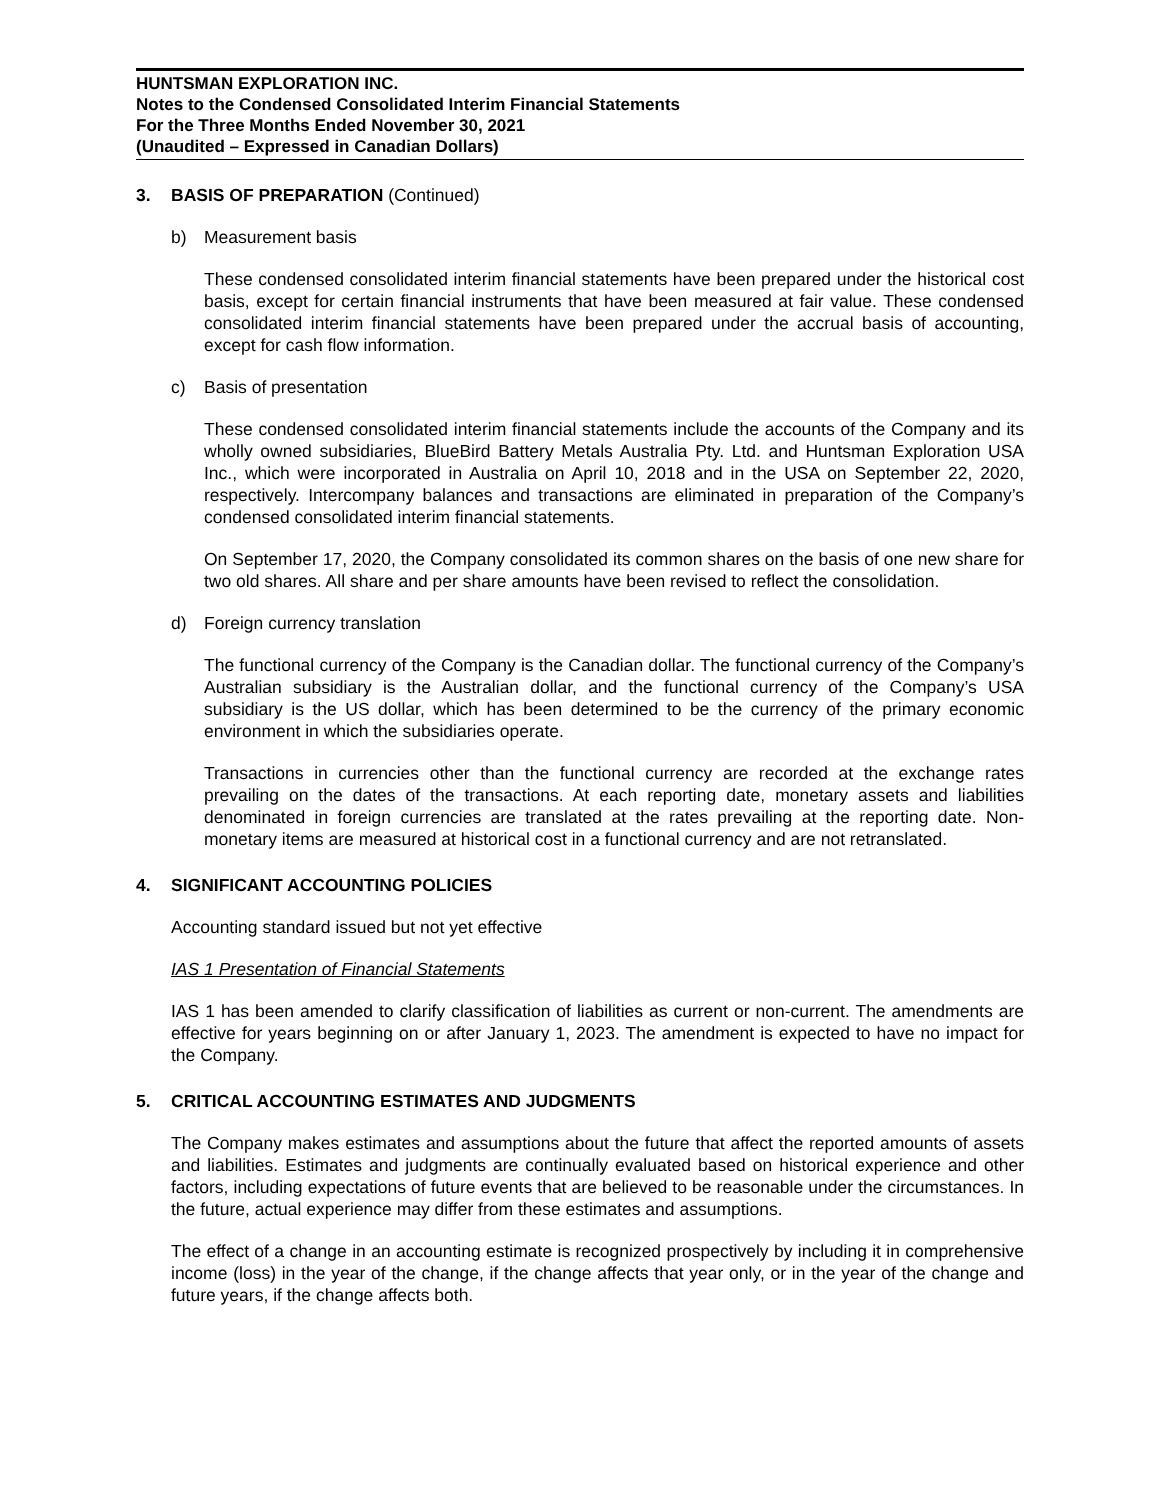HUNTSMAN EXPLORATION INC.
Notes to the Condensed Consolidated Interim Financial Statements
For the Three Months Ended November 30, 2021
(Unaudited – Expressed in Canadian Dollars)
3. BASIS OF PREPARATION (Continued)
b) Measurement basis
These condensed consolidated interim financial statements have been prepared under the historical cost basis, except for certain financial instruments that have been measured at fair value. These condensed consolidated interim financial statements have been prepared under the accrual basis of accounting, except for cash flow information.
c) Basis of presentation
These condensed consolidated interim financial statements include the accounts of the Company and its wholly owned subsidiaries, BlueBird Battery Metals Australia Pty. Ltd. and Huntsman Exploration USA Inc., which were incorporated in Australia on April 10, 2018 and in the USA on September 22, 2020, respectively. Intercompany balances and transactions are eliminated in preparation of the Company’s condensed consolidated interim financial statements.
On September 17, 2020, the Company consolidated its common shares on the basis of one new share for two old shares. All share and per share amounts have been revised to reflect the consolidation.
d) Foreign currency translation
The functional currency of the Company is the Canadian dollar. The functional currency of the Company’s Australian subsidiary is the Australian dollar, and the functional currency of the Company’s USA subsidiary is the US dollar, which has been determined to be the currency of the primary economic environment in which the subsidiaries operate.
Transactions in currencies other than the functional currency are recorded at the exchange rates prevailing on the dates of the transactions. At each reporting date, monetary assets and liabilities denominated in foreign currencies are translated at the rates prevailing at the reporting date. Non-monetary items are measured at historical cost in a functional currency and are not retranslated.
4. SIGNIFICANT ACCOUNTING POLICIES
Accounting standard issued but not yet effective
IAS 1 Presentation of Financial Statements
IAS 1 has been amended to clarify classification of liabilities as current or non-current. The amendments are effective for years beginning on or after January 1, 2023. The amendment is expected to have no impact for the Company.
5. CRITICAL ACCOUNTING ESTIMATES AND JUDGMENTS
The Company makes estimates and assumptions about the future that affect the reported amounts of assets and liabilities. Estimates and judgments are continually evaluated based on historical experience and other factors, including expectations of future events that are believed to be reasonable under the circumstances. In the future, actual experience may differ from these estimates and assumptions.
The effect of a change in an accounting estimate is recognized prospectively by including it in comprehensive income (loss) in the year of the change, if the change affects that year only, or in the year of the change and future years, if the change affects both.